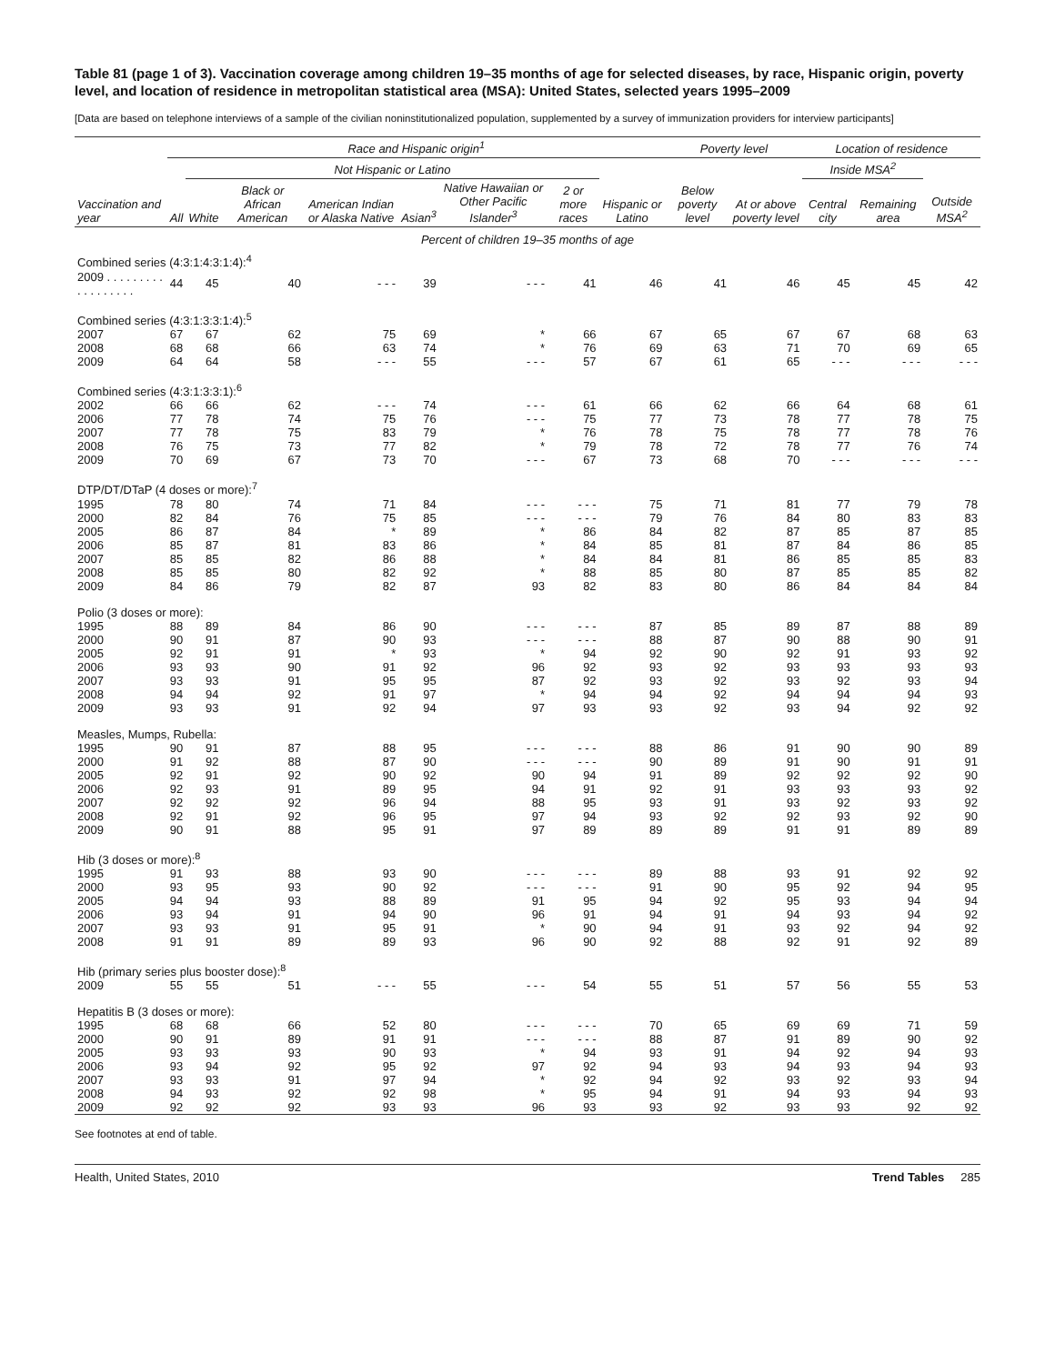Table 81 (page 1 of 3). Vaccination coverage among children 19–35 months of age for selected diseases, by race, Hispanic origin, poverty level, and location of residence in metropolitan statistical area (MSA): United States, selected years 1995–2009
[Data are based on telephone interviews of a sample of the civilian noninstitutionalized population, supplemented by a survey of immunization providers for interview participants]
| | Race and Hispanic origin<sup>1</sup> | | | | | | | | Poverty level | | Location of residence | | |
| --- | --- | --- | --- | --- | --- | --- | --- | --- | --- | --- | --- | --- | --- |
| | | Not Hispanic or Latino | | | | | | | | | Inside MSA<sup>2</sup> | | |
| Vaccination and year | All | White | Black or African American | American Indian or Alaska Native | Asian<sup>3</sup> | Native Hawaiian or Other Pacific Islander<sup>3</sup> | 2 or more races | Hispanic or Latino | Below poverty level | At or above poverty level | Central city | Remaining area | Outside MSA<sup>2</sup> |
| Percent of children 19–35 months of age | | | | | | | | | | | | | |
| Combined series (4:3:1:4:3:1:4):<sup>4</sup> | | | | | | | | | | | | | |
| 2009 . . . . . . . . . . . . . . . . . . | 44 | 45 | 40 | - - - | 39 | - - - | 41 | 46 | 41 | 46 | 45 | 45 | 42 |
| Combined series (4:3:1:3:3:1:4):<sup>5</sup> | | | | | | | | | | | | | |
| 2007 | 67 | 67 | 62 | 75 | 69 | * | 66 | 67 | 65 | 67 | 67 | 68 | 63 |
| 2008 | 68 | 68 | 66 | 63 | 74 | * | 76 | 69 | 63 | 71 | 70 | 69 | 65 |
| 2009 | 64 | 64 | 58 | - - - | 55 | - - - | 57 | 67 | 61 | 65 | - - - | - - - | - - - |
| Combined series (4:3:1:3:3:1):<sup>6</sup> | | | | | | | | | | | | | |
| 2002 | 66 | 66 | 62 | - - - | 74 | - - - | 61 | 66 | 62 | 66 | 64 | 68 | 61 |
| 2006 | 77 | 78 | 74 | 75 | 76 | - - - | 75 | 77 | 73 | 78 | 77 | 78 | 75 |
| 2007 | 77 | 78 | 75 | 83 | 79 | * | 76 | 78 | 75 | 78 | 77 | 78 | 76 |
| 2008 | 76 | 75 | 73 | 77 | 82 | * | 79 | 78 | 72 | 78 | 77 | 76 | 74 |
| 2009 | 70 | 69 | 67 | 73 | 70 | - - - | 67 | 73 | 68 | 70 | - - - | - - - | - - - |
| DTP/DT/DTaP (4 doses or more):<sup>7</sup> | | | | | | | | | | | | | |
| 1995 | 78 | 80 | 74 | 71 | 84 | - - - | - - - | 75 | 71 | 81 | 77 | 79 | 78 |
| 2000 | 82 | 84 | 76 | 75 | 85 | - - - | - - - | 79 | 76 | 84 | 80 | 83 | 83 |
| 2005 | 86 | 87 | 84 | * | 89 | * | 86 | 84 | 82 | 87 | 85 | 87 | 85 |
| 2006 | 85 | 87 | 81 | 83 | 86 | * | 84 | 85 | 81 | 87 | 84 | 86 | 85 |
| 2007 | 85 | 85 | 82 | 86 | 88 | * | 84 | 84 | 81 | 86 | 85 | 85 | 83 |
| 2008 | 85 | 85 | 80 | 82 | 92 | * | 88 | 85 | 80 | 87 | 85 | 85 | 82 |
| 2009 | 84 | 86 | 79 | 82 | 87 | 93 | 82 | 83 | 80 | 86 | 84 | 84 | 84 |
| Polio (3 doses or more): | | | | | | | | | | | | | |
| 1995 | 88 | 89 | 84 | 86 | 90 | - - - | - - - | 87 | 85 | 89 | 87 | 88 | 89 |
| 2000 | 90 | 91 | 87 | 90 | 93 | - - - | - - - | 88 | 87 | 90 | 88 | 90 | 91 |
| 2005 | 92 | 91 | 91 | * | 93 | * | 94 | 92 | 90 | 92 | 91 | 93 | 92 |
| 2006 | 93 | 93 | 90 | 91 | 92 | 96 | 92 | 93 | 92 | 93 | 93 | 93 | 93 |
| 2007 | 93 | 93 | 91 | 95 | 95 | 87 | 92 | 93 | 92 | 93 | 92 | 93 | 94 |
| 2008 | 94 | 94 | 92 | 91 | 97 | * | 94 | 94 | 92 | 94 | 94 | 94 | 93 |
| 2009 | 93 | 93 | 91 | 92 | 94 | 97 | 93 | 93 | 92 | 93 | 94 | 92 | 92 |
| Measles, Mumps, Rubella: | | | | | | | | | | | | | |
| 1995 | 90 | 91 | 87 | 88 | 95 | - - - | - - - | 88 | 86 | 91 | 90 | 90 | 89 |
| 2000 | 91 | 92 | 88 | 87 | 90 | - - - | - - - | 90 | 89 | 91 | 90 | 91 | 91 |
| 2005 | 92 | 91 | 92 | 90 | 92 | 90 | 94 | 91 | 89 | 92 | 92 | 92 | 90 |
| 2006 | 92 | 93 | 91 | 89 | 95 | 94 | 91 | 92 | 91 | 93 | 93 | 93 | 92 |
| 2007 | 92 | 92 | 92 | 96 | 94 | 88 | 95 | 93 | 91 | 93 | 92 | 93 | 92 |
| 2008 | 92 | 91 | 92 | 96 | 95 | 97 | 94 | 93 | 92 | 92 | 93 | 92 | 90 |
| 2009 | 90 | 91 | 88 | 95 | 91 | 97 | 89 | 89 | 89 | 91 | 91 | 89 | 89 |
| Hib (3 doses or more):<sup>8</sup> | | | | | | | | | | | | | |
| 1995 | 91 | 93 | 88 | 93 | 90 | - - - | - - - | 89 | 88 | 93 | 91 | 92 | 92 |
| 2000 | 93 | 95 | 93 | 90 | 92 | - - - | - - - | 91 | 90 | 95 | 92 | 94 | 95 |
| 2005 | 94 | 94 | 93 | 88 | 89 | 91 | 95 | 94 | 92 | 95 | 93 | 94 | 94 |
| 2006 | 93 | 94 | 91 | 94 | 90 | 96 | 91 | 94 | 91 | 94 | 93 | 94 | 92 |
| 2007 | 93 | 93 | 91 | 95 | 91 | * | 90 | 94 | 91 | 93 | 92 | 94 | 92 |
| 2008 | 91 | 91 | 89 | 89 | 93 | 96 | 90 | 92 | 88 | 92 | 91 | 92 | 89 |
| Hib (primary series plus booster dose):<sup>8</sup> | | | | | | | | | | | | | |
| 2009 | 55 | 55 | 51 | - - - | 55 | - - - | 54 | 55 | 51 | 57 | 56 | 55 | 53 |
| Hepatitis B (3 doses or more): | | | | | | | | | | | | | |
| 1995 | 68 | 68 | 66 | 52 | 80 | - - - | - - - | 70 | 65 | 69 | 69 | 71 | 59 |
| 2000 | 90 | 91 | 89 | 91 | 91 | - - - | - - - | 88 | 87 | 91 | 89 | 90 | 92 |
| 2005 | 93 | 93 | 93 | 90 | 93 | * | 94 | 93 | 91 | 94 | 92 | 94 | 93 |
| 2006 | 93 | 94 | 92 | 95 | 92 | 97 | 92 | 94 | 93 | 94 | 93 | 94 | 93 |
| 2007 | 93 | 93 | 91 | 97 | 94 | * | 92 | 94 | 92 | 93 | 92 | 93 | 94 |
| 2008 | 94 | 93 | 92 | 92 | 98 | * | 95 | 94 | 91 | 94 | 93 | 94 | 93 |
| 2009 | 92 | 92 | 92 | 93 | 93 | 96 | 93 | 93 | 92 | 93 | 93 | 92 | 92 |
See footnotes at end of table.
Health, United States, 2010 Trend Tables 285